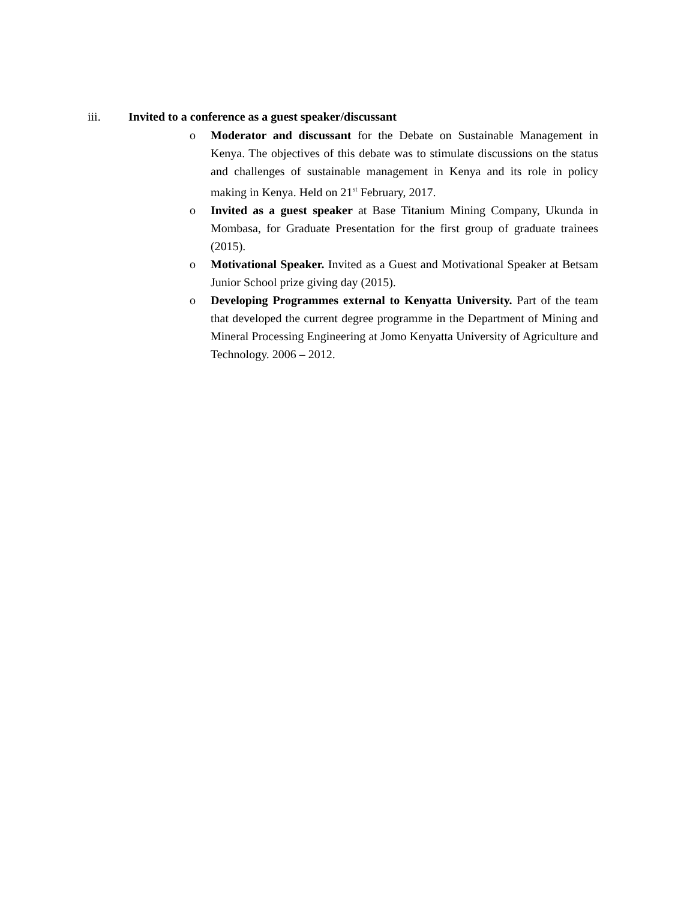iii. Invited to a conference as a guest speaker/discussant
o Moderator and discussant for the Debate on Sustainable Management in Kenya. The objectives of this debate was to stimulate discussions on the status and challenges of sustainable management in Kenya and its role in policy making in Kenya. Held on 21<sup>st</sup> February, 2017.
o Invited as a guest speaker at Base Titanium Mining Company, Ukunda in Mombasa, for Graduate Presentation for the first group of graduate trainees (2015).
o Motivational Speaker. Invited as a Guest and Motivational Speaker at Betsam Junior School prize giving day (2015).
o Developing Programmes external to Kenyatta University. Part of the team that developed the current degree programme in the Department of Mining and Mineral Processing Engineering at Jomo Kenyatta University of Agriculture and Technology. 2006 – 2012.